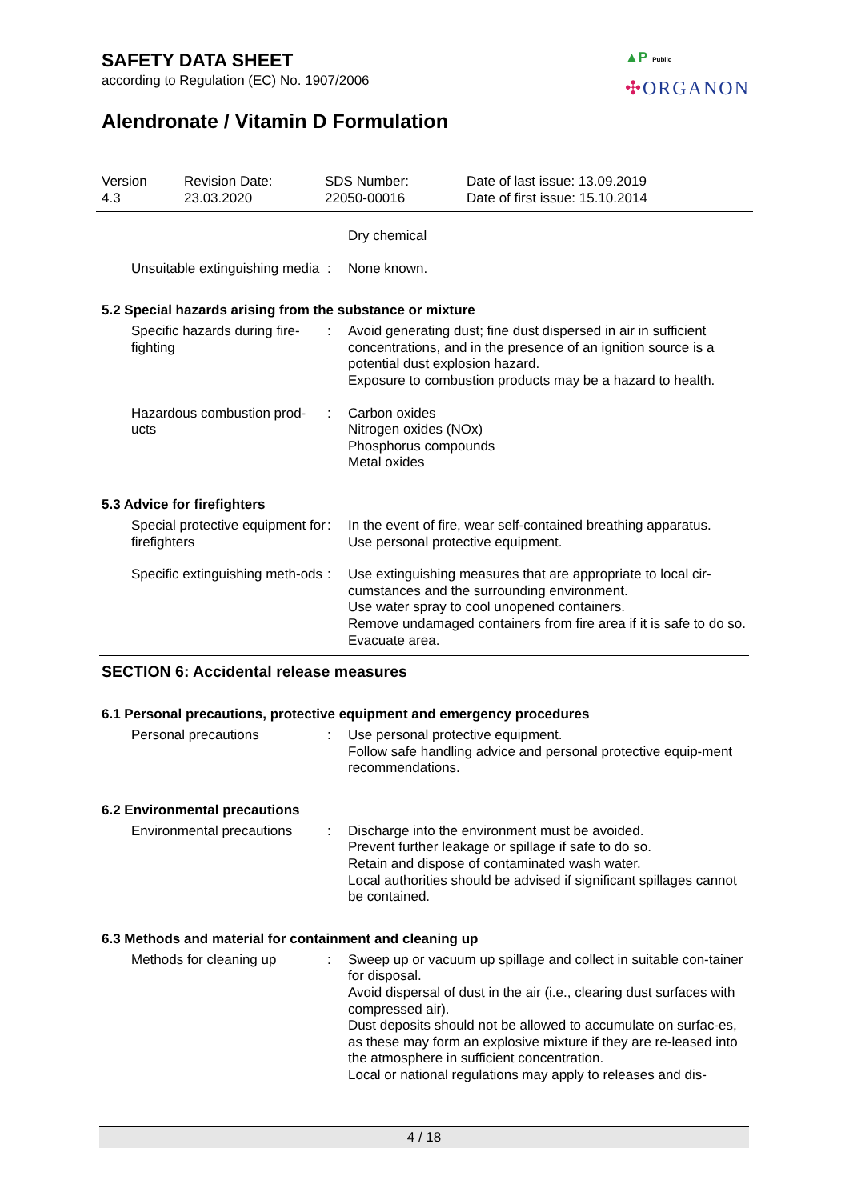SAFETY DATA SHEET
according to Regulation (EC) No. 1907/2006
Alendronate / Vitamin D Formulation
▲P Public
✣ORGANON
Version
4.3
Revision Date:
23.03.2020
SDS Number:
22050-00016
Date of last issue: 13.09.2019
Date of first issue: 15.10.2014
Dry chemical
Unsuitable extinguishing media
: None known.
5.2 Special hazards arising from the substance or mixture
Specific hazards during fire-fighting
: Avoid generating dust; fine dust dispersed in air in sufficient concentrations, and in the presence of an ignition source is a potential dust explosion hazard.
Exposure to combustion products may be a hazard to health.
Hazardous combustion prod-ucts
: Carbon oxides
Nitrogen oxides (NOx)
Phosphorus compounds
Metal oxides
5.3 Advice for firefighters
Special protective equipment for firefighters
: In the event of fire, wear self-contained breathing apparatus.
Use personal protective equipment.
Specific extinguishing meth-ods
: Use extinguishing measures that are appropriate to local cir-cumstances and the surrounding environment.
Use water spray to cool unopened containers.
Remove undamaged containers from fire area if it is safe to do so.
Evacuate area.
SECTION 6: Accidental release measures
6.1 Personal precautions, protective equipment and emergency procedures
Personal precautions : Use personal protective equipment.
Follow safe handling advice and personal protective equip-ment recommendations.
6.2 Environmental precautions
Environmental precautions
: Discharge into the environment must be avoided.
Prevent further leakage or spillage if safe to do so.
Retain and dispose of contaminated wash water.
Local authorities should be advised if significant spillages cannot be contained.
6.3 Methods and material for containment and cleaning up
Methods for cleaning up : Sweep up or vacuum up spillage and collect in suitable con-tainer for disposal.
Avoid dispersal of dust in the air (i.e., clearing dust surfaces with compressed air).
Dust deposits should not be allowed to accumulate on surfac-es, as these may form an explosive mixture if they are re-leased into the atmosphere in sufficient concentration.
Local or national regulations may apply to releases and dis-
4 / 18